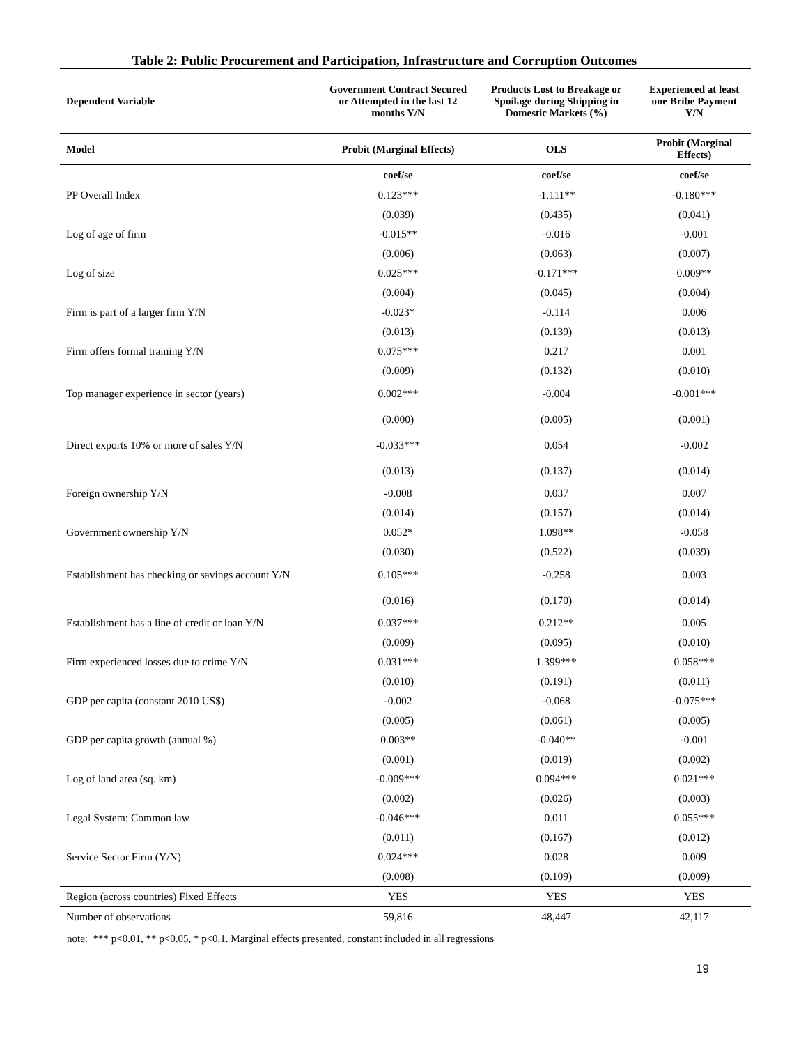Table 2: Public Procurement and Participation, Infrastructure and Corruption Outcomes
| Dependent Variable | Government Contract Secured or Attempted in the last 12 months Y/N | Products Lost to Breakage or Spoilage during Shipping in Domestic Markets (%) | Experienced at least one Bribe Payment Y/N |
| --- | --- | --- | --- |
| Model | Probit (Marginal Effects) | OLS | Probit (Marginal Effects) |
| | coef/se | coef/se | coef/se |
| PP Overall Index | 0.123*** | -1.111** | -0.180*** |
| | (0.039) | (0.435) | (0.041) |
| Log of age of firm | -0.015** | -0.016 | -0.001 |
| | (0.006) | (0.063) | (0.007) |
| Log of size | 0.025*** | -0.171*** | 0.009** |
| | (0.004) | (0.045) | (0.004) |
| Firm is part of a larger firm Y/N | -0.023* | -0.114 | 0.006 |
| | (0.013) | (0.139) | (0.013) |
| Firm offers formal training Y/N | 0.075*** | 0.217 | 0.001 |
| | (0.009) | (0.132) | (0.010) |
| Top manager experience in sector (years) | 0.002*** | -0.004 | -0.001*** |
| | (0.000) | (0.005) | (0.001) |
| Direct exports 10% or more of sales Y/N | -0.033*** | 0.054 | -0.002 |
| | (0.013) | (0.137) | (0.014) |
| Foreign ownership Y/N | -0.008 | 0.037 | 0.007 |
| | (0.014) | (0.157) | (0.014) |
| Government ownership Y/N | 0.052* | 1.098** | -0.058 |
| | (0.030) | (0.522) | (0.039) |
| Establishment has checking or savings account Y/N | 0.105*** | -0.258 | 0.003 |
| | (0.016) | (0.170) | (0.014) |
| Establishment has a line of credit or loan Y/N | 0.037*** | 0.212** | 0.005 |
| | (0.009) | (0.095) | (0.010) |
| Firm experienced losses due to crime Y/N | 0.031*** | 1.399*** | 0.058*** |
| | (0.010) | (0.191) | (0.011) |
| GDP per capita (constant 2010 US$) | -0.002 | -0.068 | -0.075*** |
| | (0.005) | (0.061) | (0.005) |
| GDP per capita growth (annual %) | 0.003** | -0.040** | -0.001 |
| | (0.001) | (0.019) | (0.002) |
| Log of land area (sq. km) | -0.009*** | 0.094*** | 0.021*** |
| | (0.002) | (0.026) | (0.003) |
| Legal System: Common law | -0.046*** | 0.011 | 0.055*** |
| | (0.011) | (0.167) | (0.012) |
| Service Sector Firm (Y/N) | 0.024*** | 0.028 | 0.009 |
| | (0.008) | (0.109) | (0.009) |
| Region (across countries) Fixed Effects | YES | YES | YES |
| Number of observations | 59,816 | 48,447 | 42,117 |
note: *** p<0.01, ** p<0.05, * p<0.1. Marginal effects presented, constant included in all regressions
19